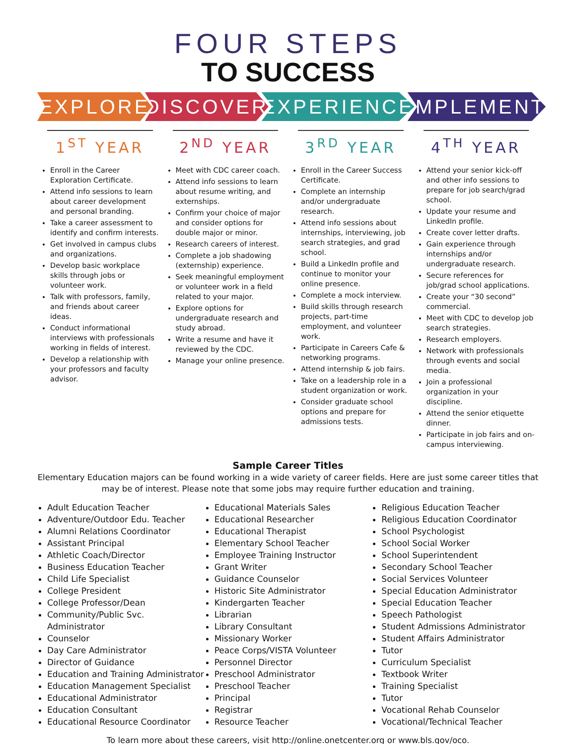FOUR STEPS
TO SUCCESS
EXPLORE DISCOVER EXPERIENCE IMPLEMENT
1<sup>ST</sup> YEAR
Enroll in the Career Exploration Certificate.
Attend info sessions to learn about career development and personal branding.
Take a career assessment to identify and confirm interests.
Get involved in campus clubs and organizations.
Develop basic workplace skills through jobs or volunteer work.
Talk with professors, family, and friends about career ideas.
Conduct informational interviews with professionals working in fields of interest.
Develop a relationship with your professors and faculty advisor.
2<sup>ND</sup> YEAR
Meet with CDC career coach.
Attend info sessions to learn about resume writing, and externships.
Confirm your choice of major and consider options for double major or minor.
Research careers of interest.
Complete a job shadowing (externship) experience.
Seek meaningful employment or volunteer work in a field related to your major.
Explore options for undergraduate research and study abroad.
Write a resume and have it reviewed by the CDC.
Manage your online presence.
3<sup>RD</sup> YEAR
Enroll in the Career Success Certificate.
Complete an internship and/or undergraduate research.
Attend info sessions about internships, interviewing, job search strategies, and grad school.
Build a LinkedIn profile and continue to monitor your online presence.
Complete a mock interview.
Build skills through research projects, part-time employment, and volunteer work.
Participate in Careers Cafe & networking programs.
Attend internship & job fairs.
Take on a leadership role in a student organization or work.
Consider graduate school options and prepare for admissions tests.
4<sup>TH</sup> YEAR
Attend your senior kick-off and other info sessions to prepare for job search/grad school.
Update your resume and LinkedIn profile.
Create cover letter drafts.
Gain experience through internships and/or undergraduate research.
Secure references for job/grad school applications.
Create your “30 second” commercial.
Meet with CDC to develop job search strategies.
Research employers.
Network with professionals through events and social media.
Join a professional organization in your discipline.
Attend the senior etiquette dinner.
Participate in job fairs and on-campus interviewing.
Sample Career Titles
Elementary Education majors can be found working in a wide variety of career fields. Here are just some career titles that may be of interest. Please note that some jobs may require further education and training.
Adult Education Teacher
Adventure/Outdoor Edu. Teacher
Alumni Relations Coordinator
Assistant Principal
Athletic Coach/Director
Business Education Teacher
Child Life Specialist
College President
College Professor/Dean
Community/Public Svc. Administrator
Counselor
Day Care Administrator
Director of Guidance
Education and Training Administrator
Education Management Specialist
Educational Administrator
Education Consultant
Educational Resource Coordinator
Educational Materials Sales
Educational Researcher
Educational Therapist
Elementary School Teacher
Employee Training Instructor
Grant Writer
Guidance Counselor
Historic Site Administrator
Kindergarten Teacher
Librarian
Library Consultant
Missionary Worker
Peace Corps/VISTA Volunteer
Personnel Director
Preschool Administrator
Preschool Teacher
Principal
Registrar
Resource Teacher
Religious Education Teacher
Religious Education Coordinator
School Psychologist
School Social Worker
School Superintendent
Secondary School Teacher
Social Services Volunteer
Special Education Administrator
Special Education Teacher
Speech Pathologist
Student Admissions Administrator
Student Affairs Administrator
Tutor
Curriculum Specialist
Textbook Writer
Training Specialist
Tutor
Vocational Rehab Counselor
Vocational/Technical Teacher
To learn more about these careers, visit http://online.onetcenter.org or www.bls.gov/oco.